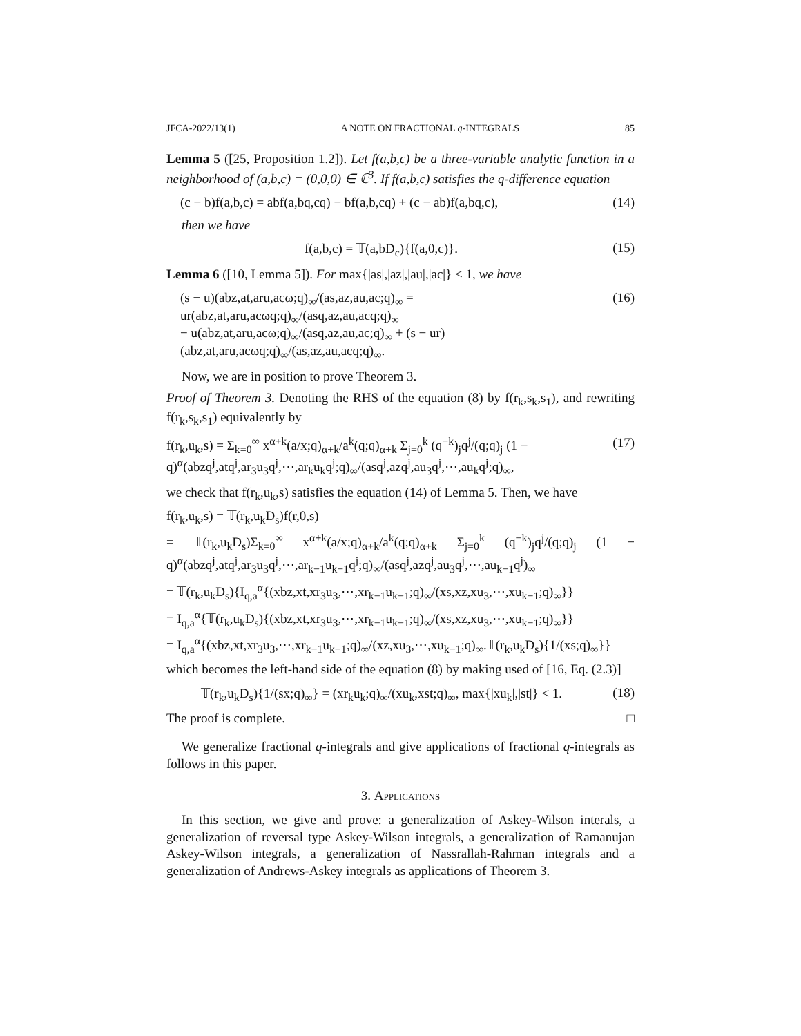JFCA-2022/13(1) A NOTE ON FRACTIONAL q-INTEGRALS 85
Lemma 5 ([25, Proposition 1.2]). Let f(a,b,c) be a three-variable analytic function in a neighborhood of (a,b,c) = (0,0,0) ∈ ℂ<sup>3</sup>. If f(a,b,c) satisfies the q-difference equation
(c − b)f(a,b,c) = abf(a,bq,cq) − bf(a,b,cq) + (c − ab)f(a,bq,c), (14)
then we have
f(a,b,c) = 𝕋(a,bD<sub>c</sub>){f(a,0,c)}. (15)
Lemma 6 ([10, Lemma 5]). For max{|as|,|az|,|au|,|ac|} < 1, we have
(s − u)(abz,at,aru,acω;q)<sub>∞</sub>/(as,az,au,ac;q)<sub>∞</sub> = ur(abz,at,aru,acωq;q)<sub>∞</sub>/(asq,az,au,acq;q)<sub>∞</sub>
− u(abz,at,aru,acω;q)<sub>∞</sub>/(asq,az,au,ac;q)<sub>∞</sub> + (s − ur)(abz,at,aru,acωq;q)<sub>∞</sub>/(as,az,au,acq;q)<sub>∞</sub>. (16)
Now, we are in position to prove Theorem 3.
Proof of Theorem 3. Denoting the RHS of the equation (8) by f(r<sub>k</sub>,s<sub>k</sub>,s<sub>1</sub>), and rewriting f(r<sub>k</sub>,s<sub>k</sub>,s<sub>1</sub>) equivalently by
f(r<sub>k</sub>,u<sub>k</sub>,s) = Σ<sub>k=0</sub><sup>∞</sup> x<sup>α+k</sup>(a/x;q)<sub>α+k</sub>/a<sup>k</sup>(q;q)<sub>α+k</sub> Σ<sub>j=0</sub><sup>k</sup> (q<sup>−k</sup>)<sub>j</sub>q<sup>j</sup>/(q;q)<sub>j</sub> (1 − q)<sup>α</sup>(abzq<sup>j</sup>,atq<sup>j</sup>,ar<sub>3</sub>u<sub>3</sub>q<sup>j</sup>,⋯,ar<sub>k</sub>u<sub>k</sub>q<sup>j</sup>;q)<sub>∞</sub>/(asq<sup>j</sup>,azq<sup>j</sup>,au<sub>3</sub>q<sup>j</sup>,⋯,au<sub>k</sub>q<sup>j</sup>;q)<sub>∞</sub>, (17)
we check that f(r<sub>k</sub>,u<sub>k</sub>,s) satisfies the equation (14) of Lemma 5. Then, we have
f(r<sub>k</sub>,u<sub>k</sub>,s) = 𝕋(r<sub>k</sub>,u<sub>k</sub>D<sub>s</sub>)f(r,0,s)
= 𝕋(r<sub>k</sub>,u<sub>k</sub>D<sub>s</sub>)Σ<sub>k=0</sub><sup>∞</sup> x<sup>α+k</sup>(a/x;q)<sub>α+k</sub>/a<sup>k</sup>(q;q)<sub>α+k</sub> Σ<sub>j=0</sub><sup>k</sup> (q<sup>−k</sup>)<sub>j</sub>q<sup>j</sup>/(q;q)<sub>j</sub> (1 − q)<sup>α</sup>(abzq<sup>j</sup>,atq<sup>j</sup>,ar<sub>3</sub>u<sub>3</sub>q<sup>j</sup>,⋯,ar<sub>k−1</sub>u<sub>k−1</sub>q<sup>j</sup>;q)<sub>∞</sub>/(asq<sup>j</sup>,azq<sup>j</sup>,au<sub>3</sub>q<sup>j</sup>,⋯,au<sub>k−1</sub>q<sup>j</sup>)<sub>∞</sub>
= 𝕋(r<sub>k</sub>,u<sub>k</sub>D<sub>s</sub>){I<sub>q,a</sub><sup>α</sup>{(xbz,xt,xr<sub>3</sub>u<sub>3</sub>,⋯,xr<sub>k−1</sub>u<sub>k−1</sub>;q)<sub>∞</sub>/(xs,xz,xu<sub>3</sub>,⋯,xu<sub>k−1</sub>;q)<sub>∞</sub>}}
= I<sub>q,a</sub><sup>α</sup>{𝕋(r<sub>k</sub>,u<sub>k</sub>D<sub>s</sub>){(xbz,xt,xr<sub>3</sub>u<sub>3</sub>,⋯,xr<sub>k−1</sub>u<sub>k−1</sub>;q)<sub>∞</sub>/(xs,xz,xu<sub>3</sub>,⋯,xu<sub>k−1</sub>;q)<sub>∞</sub>}}
= I<sub>q,a</sub><sup>α</sup>{(xbz,xt,xr<sub>3</sub>u<sub>3</sub>,⋯,xr<sub>k−1</sub>u<sub>k−1</sub>;q)<sub>∞</sub>/(xz,xu<sub>3</sub>,⋯,xu<sub>k−1</sub>;q)<sub>∞</sub>.𝕋(r<sub>k</sub>,u<sub>k</sub>D<sub>s</sub>){1/(xs;q)<sub>∞</sub>}}
which becomes the left-hand side of the equation (8) by making used of [16, Eq. (2.3)]
𝕋(r<sub>k</sub>,u<sub>k</sub>D<sub>s</sub>){1/(sx;q)<sub>∞</sub>} = (xr<sub>k</sub>u<sub>k</sub>;q)<sub>∞</sub>/(xu<sub>k</sub>,xst;q)<sub>∞</sub>, max{|xu<sub>k</sub>|,|st|} < 1. (18)
The proof is complete. □
We generalize fractional q-integrals and give applications of fractional q-integrals as follows in this paper.
3. Applications
In this section, we give and prove: a generalization of Askey-Wilson interals, a generalization of reversal type Askey-Wilson integrals, a generalization of Ramanujan Askey-Wilson integrals, a generalization of Nassrallah-Rahman integrals and a generalization of Andrews-Askey integrals as applications of Theorem 3.